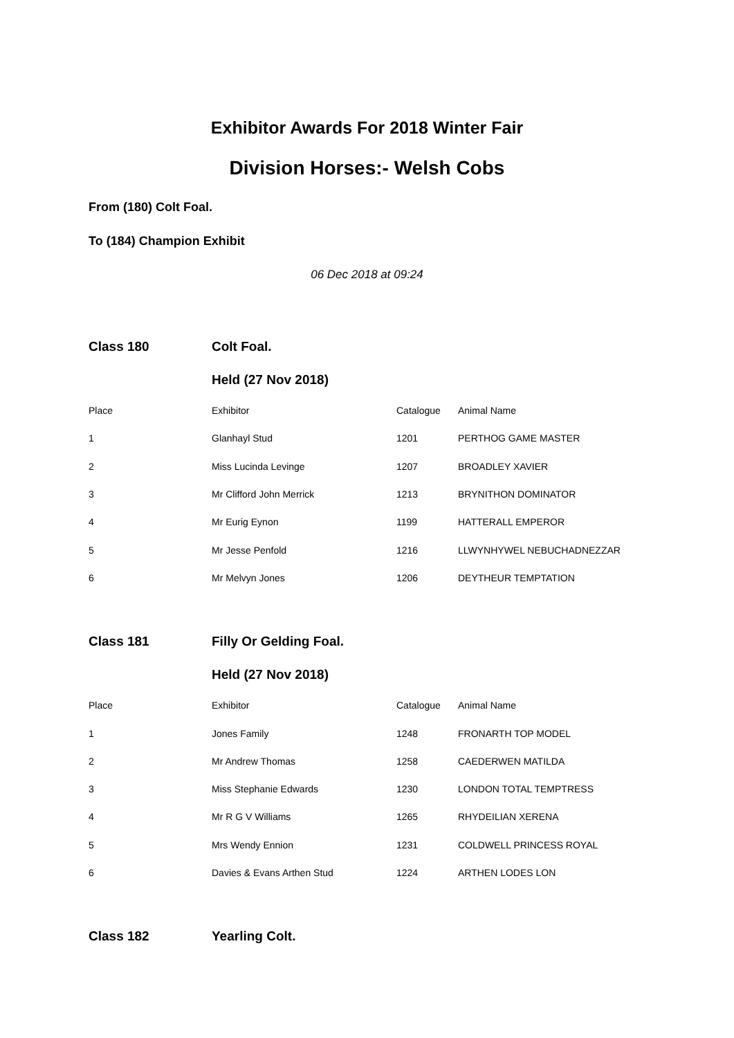Exhibitor Awards For 2018 Winter Fair
Division Horses:- Welsh Cobs
From (180) Colt Foal.
To (184) Champion Exhibit
06 Dec 2018 at 09:24
| Class 180 | Colt Foal. | | |
| | Held (27 Nov 2018) | | |
| Place | Exhibitor | Catalogue | Animal Name |
| 1 | Glanhayl Stud | 1201 | PERTHOG GAME MASTER |
| 2 | Miss Lucinda Levinge | 1207 | BROADLEY XAVIER |
| 3 | Mr Clifford John Merrick | 1213 | BRYNITHON DOMINATOR |
| 4 | Mr Eurig Eynon | 1199 | HATTERALL EMPEROR |
| 5 | Mr Jesse Penfold | 1216 | LLWYNHYWEL NEBUCHADNEZZAR |
| 6 | Mr Melvyn Jones | 1206 | DEYTHEUR TEMPTATION |
| Class 181 | Filly Or Gelding Foal. | | |
| | Held (27 Nov 2018) | | |
| Place | Exhibitor | Catalogue | Animal Name |
| 1 | Jones Family | 1248 | FRONARTH TOP MODEL |
| 2 | Mr Andrew Thomas | 1258 | CAEDERWEN MATILDA |
| 3 | Miss Stephanie Edwards | 1230 | LONDON TOTAL TEMPTRESS |
| 4 | Mr R G V Williams | 1265 | RHYDEILIAN XERENA |
| 5 | Mrs Wendy Ennion | 1231 | COLDWELL PRINCESS ROYAL |
| 6 | Davies & Evans Arthen Stud | 1224 | ARTHEN LODES LON |
| Class 182 | Yearling Colt. | | |